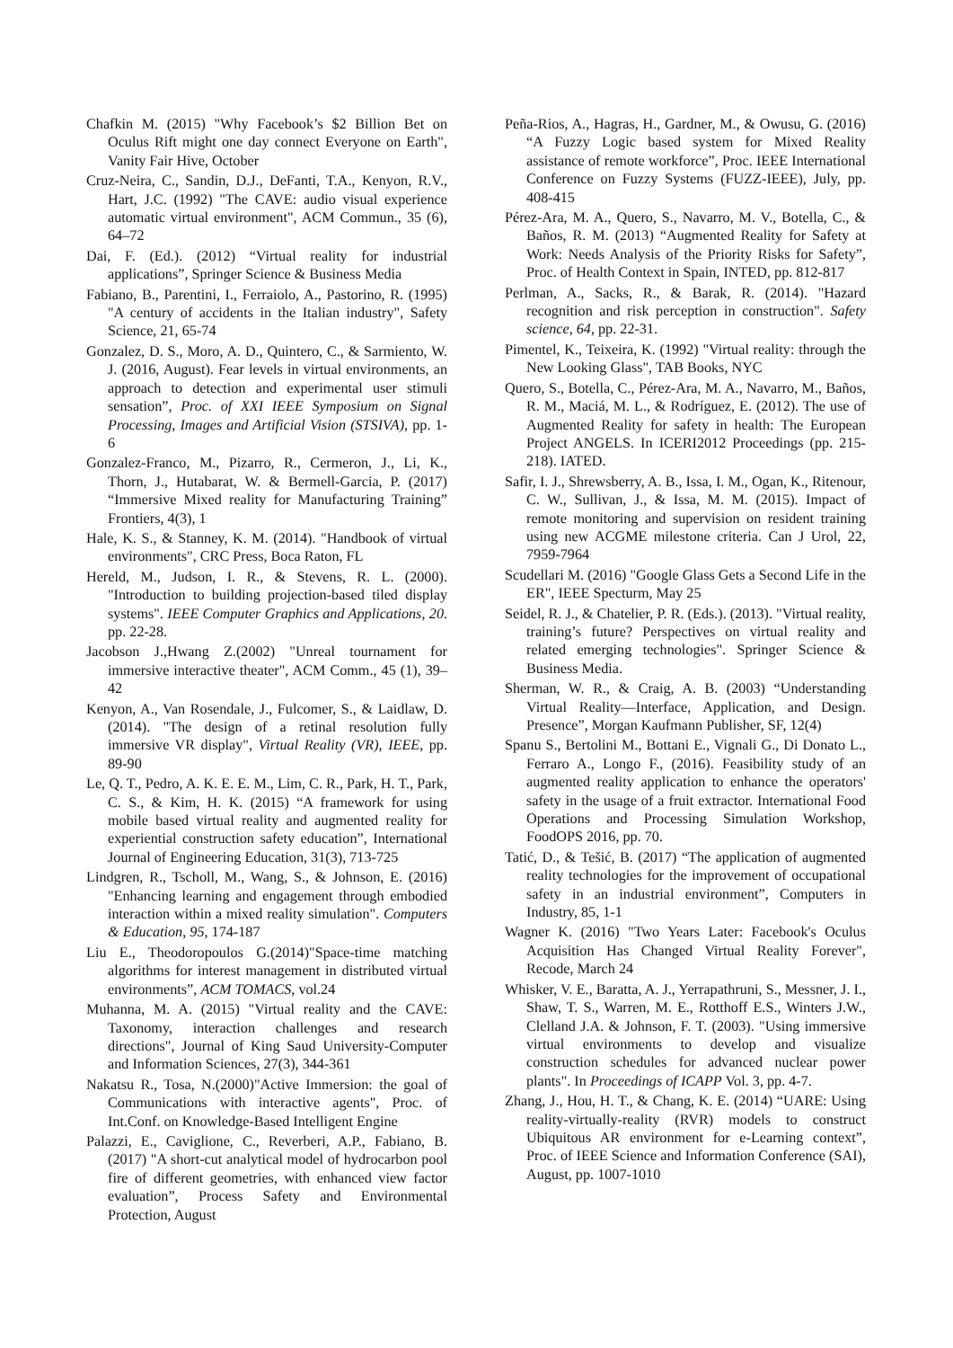Chafkin M. (2015) "Why Facebook’s $2 Billion Bet on Oculus Rift might one day connect Everyone on Earth", Vanity Fair Hive, October
Cruz-Neira, C., Sandin, D.J., DeFanti, T.A., Kenyon, R.V., Hart, J.C. (1992) "The CAVE: audio visual experience automatic virtual environment", ACM Commun., 35 (6), 64–72
Dai, F. (Ed.). (2012) “Virtual reality for industrial applications”, Springer Science & Business Media
Fabiano, B., Parentini, I., Ferraiolo, A., Pastorino, R. (1995) "A century of accidents in the Italian industry", Safety Science, 21, 65-74
Gonzalez, D. S., Moro, A. D., Quintero, C., & Sarmiento, W. J. (2016, August). Fear levels in virtual environments, an approach to detection and experimental user stimuli sensation”, Proc. of XXI IEEE Symposium on Signal Processing, Images and Artificial Vision (STSIVA), pp. 1-6
Gonzalez-Franco, M., Pizarro, R., Cermeron, J., Li, K., Thorn, J., Hutabarat, W. & Bermell-Garcia, P. (2017) “Immersive Mixed reality for Manufacturing Training” Frontiers, 4(3), 1
Hale, K. S., & Stanney, K. M. (2014). "Handbook of virtual environments", CRC Press, Boca Raton, FL
Hereld, M., Judson, I. R., & Stevens, R. L. (2000). "Introduction to building projection-based tiled display systems". IEEE Computer Graphics and Applications, 20. pp. 22-28.
Jacobson J.,Hwang Z.(2002) "Unreal tournament for immersive interactive theater", ACM Comm., 45 (1), 39–42
Kenyon, A., Van Rosendale, J., Fulcomer, S., & Laidlaw, D. (2014). "The design of a retinal resolution fully immersive VR display", Virtual Reality (VR), IEEE, pp. 89-90
Le, Q. T., Pedro, A. K. E. E. M., Lim, C. R., Park, H. T., Park, C. S., & Kim, H. K. (2015) “A framework for using mobile based virtual reality and augmented reality for experiential construction safety education”, International Journal of Engineering Education, 31(3), 713-725
Lindgren, R., Tscholl, M., Wang, S., & Johnson, E. (2016) "Enhancing learning and engagement through embodied interaction within a mixed reality simulation". Computers & Education, 95, 174-187
Liu E., Theodoropoulos G.(2014)"Space-time matching algorithms for interest management in distributed virtual environments”, ACM TOMACS, vol.24
Muhanna, M. A. (2015) "Virtual reality and the CAVE: Taxonomy, interaction challenges and research directions", Journal of King Saud University-Computer and Information Sciences, 27(3), 344-361
Nakatsu R., Tosa, N.(2000)"Active Immersion: the goal of Communications with interactive agents", Proc. of Int.Conf. on Knowledge-Based Intelligent Engine
Palazzi, E., Caviglione, C., Reverberi, A.P., Fabiano, B. (2017) "A short-cut analytical model of hydrocarbon pool fire of different geometries, with enhanced view factor evaluation”, Process Safety and Environmental Protection, August
Peña-Rios, A., Hagras, H., Gardner, M., & Owusu, G. (2016) “A Fuzzy Logic based system for Mixed Reality assistance of remote workforce”, Proc. IEEE International Conference on Fuzzy Systems (FUZZ-IEEE), July, pp. 408-415
Pérez-Ara, M. A., Quero, S., Navarro, M. V., Botella, C., & Baños, R. M. (2013) “Augmented Reality for Safety at Work: Needs Analysis of the Priority Risks for Safety”, Proc. of Health Context in Spain, INTED, pp. 812-817
Perlman, A., Sacks, R., & Barak, R. (2014). "Hazard recognition and risk perception in construction". Safety science, 64, pp. 22-31.
Pimentel, K., Teixeira, K. (1992) "Virtual reality: through the New Looking Glass", TAB Books, NYC
Quero, S., Botella, C., Pérez-Ara, M. A., Navarro, M., Baños, R. M., Maciá, M. L., & Rodríguez, E. (2012). The use of Augmented Reality for safety in health: The European Project ANGELS. In ICERI2012 Proceedings (pp. 215-218). IATED.
Safir, I. J., Shrewsberry, A. B., Issa, I. M., Ogan, K., Ritenour, C. W., Sullivan, J., & Issa, M. M. (2015). Impact of remote monitoring and supervision on resident training using new ACGME milestone criteria. Can J Urol, 22, 7959-7964
Scudellari M. (2016) "Google Glass Gets a Second Life in the ER", IEEE Specturm, May 25
Seidel, R. J., & Chatelier, P. R. (Eds.). (2013). "Virtual reality, training’s future? Perspectives on virtual reality and related emerging technologies". Springer Science & Business Media.
Sherman, W. R., & Craig, A. B. (2003) “Understanding Virtual Reality—Interface, Application, and Design. Presence”, Morgan Kaufmann Publisher, SF, 12(4)
Spanu S., Bertolini M., Bottani E., Vignali G., Di Donato L., Ferraro A., Longo F., (2016). Feasibility study of an augmented reality application to enhance the operators' safety in the usage of a fruit extractor. International Food Operations and Processing Simulation Workshop, FoodOPS 2016, pp. 70.
Tatić, D., & Tešić, B. (2017) “The application of augmented reality technologies for the improvement of occupational safety in an industrial environment”, Computers in Industry, 85, 1-1
Wagner K. (2016) "Two Years Later: Facebook's Oculus Acquisition Has Changed Virtual Reality Forever", Recode, March 24
Whisker, V. E., Baratta, A. J., Yerrapathruni, S., Messner, J. I., Shaw, T. S., Warren, M. E., Rotthoff E.S., Winters J.W., Clelland J.A. & Johnson, F. T. (2003). "Using immersive virtual environments to develop and visualize construction schedules for advanced nuclear power plants". In Proceedings of ICAPP Vol. 3, pp. 4-7.
Zhang, J., Hou, H. T., & Chang, K. E. (2014) “UARE: Using reality-virtually-reality (RVR) models to construct Ubiquitous AR environment for e-Learning context”, Proc. of IEEE Science and Information Conference (SAI), August, pp. 1007-1010